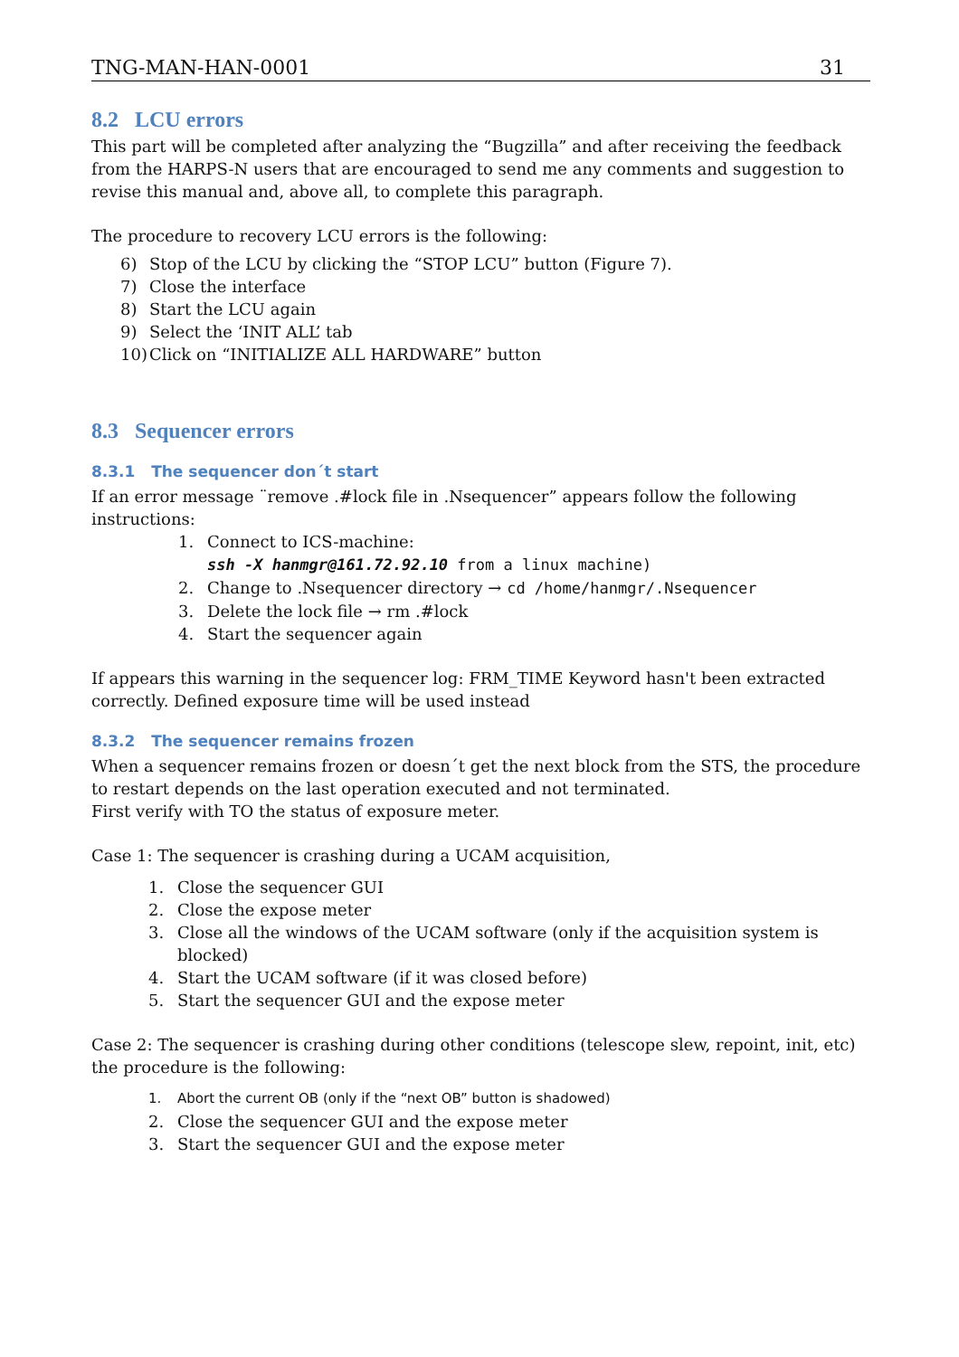TNG-MAN-HAN-0001 31
8.2 LCU errors
This part will be completed after analyzing the “Bugzilla” and after receiving the feedback from the HARPS-N users that are encouraged to send me any comments and suggestion to revise this manual and, above all, to complete this paragraph.
The procedure to recovery LCU errors is the following:
6) Stop of the LCU by clicking the “STOP LCU” button (Figure 7).
7) Close the interface
8) Start the LCU again
9) Select the ‘INIT ALL’ tab
10) Click on “INITIALIZE ALL HARDWARE” button
8.3 Sequencer errors
8.3.1 The sequencer don´t start
If an error message ¨remove .#lock file in .Nsequencer” appears follow the following instructions:
1. Connect to ICS-machine:
ssh -X hanmgr@161.72.92.10 from a linux machine)
2. Change to .Nsequencer directory → cd /home/hanmgr/.Nsequencer
3. Delete the lock file → rm .#lock
4. Start the sequencer again
If appears this warning in the sequencer log: FRM_TIME Keyword hasn't been extracted correctly. Defined exposure time will be used instead
8.3.2 The sequencer remains frozen
When a sequencer remains frozen or doesn´t get the next block from the STS, the procedure to restart depends on the last operation executed and not terminated.
First verify with TO the status of exposure meter.
Case 1: The sequencer is crashing during a UCAM acquisition,
1. Close the sequencer GUI
2. Close the expose meter
3. Close all the windows of the UCAM software (only if the acquisition system is blocked)
4. Start the UCAM software (if it was closed before)
5. Start the sequencer GUI and the expose meter
Case 2: The sequencer is crashing during other conditions (telescope slew, repoint, init, etc) the procedure is the following:
1. Abort the current OB (only if the “next OB” button is shadowed)
2. Close the sequencer GUI and the expose meter
3. Start the sequencer GUI and the expose meter